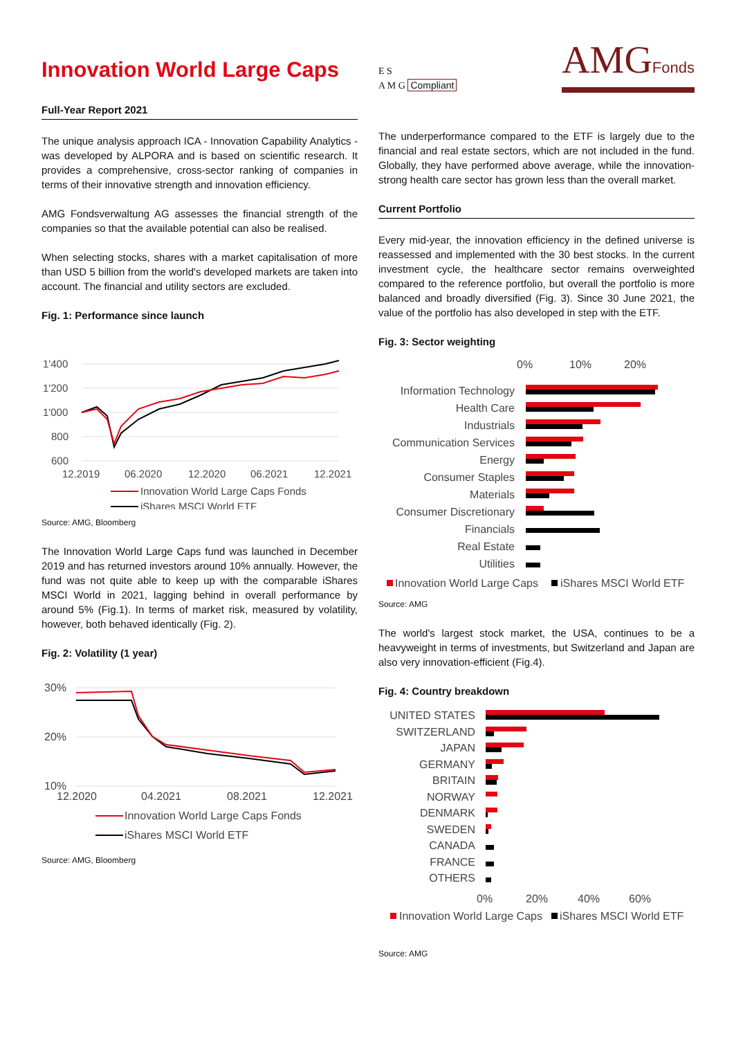Innovation World Large Caps
Full-Year Report 2021
The unique analysis approach ICA - Innovation Capability Analytics - was developed by ALPORA and is based on scientific research. It provides a comprehensive, cross-sector ranking of companies in terms of their innovative strength and innovation efficiency.
AMG Fondsverwaltung AG assesses the financial strength of the companies so that the available potential can also be realised.
When selecting stocks, shares with a market capitalisation of more than USD 5 billion from the world's developed markets are taken into account. The financial and utility sectors are excluded.
Fig. 1: Performance since launch
1'400
1'200
1'000
800
600
12.2019
06.2020
12.2020
06.2021
12.2021
Innovation World Large Caps Fonds
iShares MSCI World ETF
Source: AMG, Bloomberg
The Innovation World Large Caps fund was launched in December 2019 and has returned investors around 10% annually. However, the fund was not quite able to keep up with the comparable iShares MSCI World in 2021, lagging behind in overall performance by around 5% (Fig.1). In terms of market risk, measured by volatility, however, both behaved identically (Fig. 2).
Fig. 2: Volatility (1 year)
30%
20%
10%
12.2020
04.2021
08.2021
12.2021
Innovation World Large Caps Fonds
iShares MSCI World ETF
Source: AMG, Bloomberg
E S
A M G Compliant
AMGFonds
The underperformance compared to the ETF is largely due to the financial and real estate sectors, which are not included in the fund. Globally, they have performed above average, while the innovation-strong health care sector has grown less than the overall market.
Current Portfolio
Every mid-year, the innovation efficiency in the defined universe is reassessed and implemented with the 30 best stocks. In the current investment cycle, the healthcare sector remains overweighted compared to the reference portfolio, but overall the portfolio is more balanced and broadly diversified (Fig. 3). Since 30 June 2021, the value of the portfolio has also developed in step with the ETF.
Fig. 3: Sector weighting
0%
10%
20%
Information Technology
Health Care
Industrials
Communication Services
Energy
Consumer Staples
Materials
Consumer Discretionary
Financials
Real Estate
Utilities
Innovation World Large Caps
iShares MSCI World ETF
Source: AMG
The world's largest stock market, the USA, continues to be a heavyweight in terms of investments, but Switzerland and Japan are also very innovation-efficient (Fig.4).
Fig. 4: Country breakdown
UNITED STATES
SWITZERLAND
JAPAN
GERMANY
BRITAIN
NORWAY
DENMARK
SWEDEN
CANADA
FRANCE
OTHERS
0%
20%
40%
60%
Innovation World Large Caps
iShares MSCI World ETF
Source: AMG